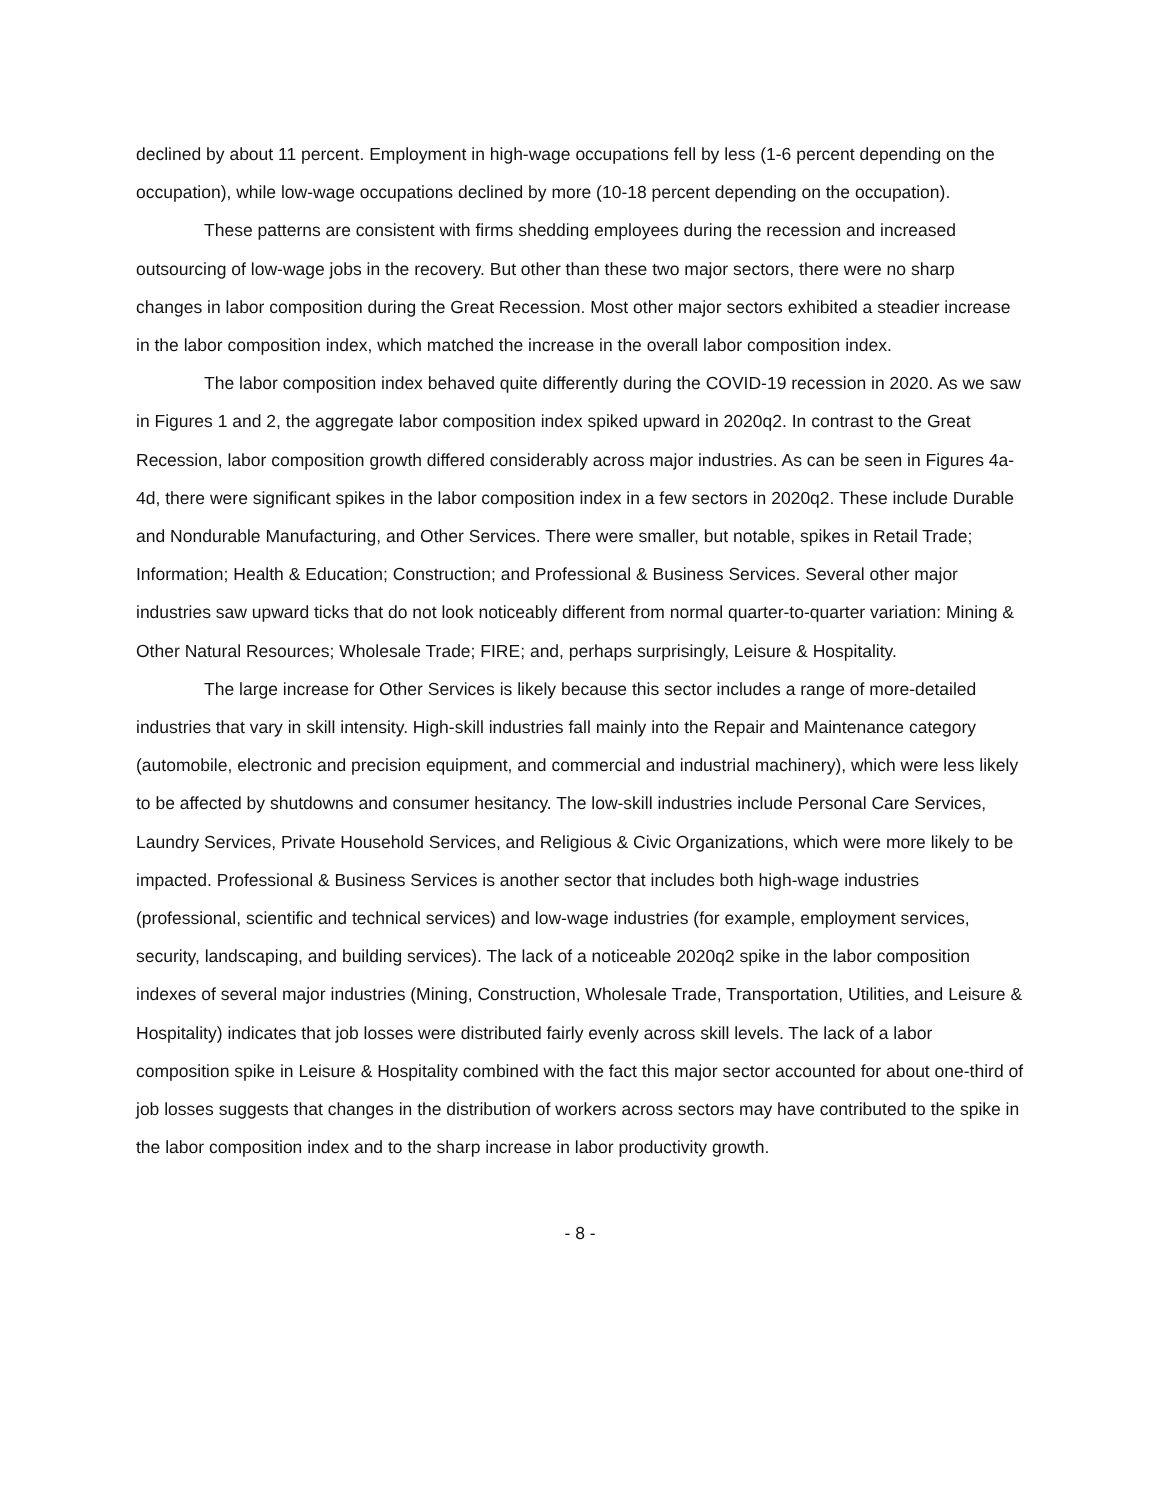declined by about 11 percent. Employment in high-wage occupations fell by less (1-6 percent depending on the occupation), while low-wage occupations declined by more (10-18 percent depending on the occupation).
These patterns are consistent with firms shedding employees during the recession and increased outsourcing of low-wage jobs in the recovery. But other than these two major sectors, there were no sharp changes in labor composition during the Great Recession. Most other major sectors exhibited a steadier increase in the labor composition index, which matched the increase in the overall labor composition index.
The labor composition index behaved quite differently during the COVID-19 recession in 2020. As we saw in Figures 1 and 2, the aggregate labor composition index spiked upward in 2020q2. In contrast to the Great Recession, labor composition growth differed considerably across major industries. As can be seen in Figures 4a-4d, there were significant spikes in the labor composition index in a few sectors in 2020q2. These include Durable and Nondurable Manufacturing, and Other Services. There were smaller, but notable, spikes in Retail Trade; Information; Health & Education; Construction; and Professional & Business Services. Several other major industries saw upward ticks that do not look noticeably different from normal quarter-to-quarter variation: Mining & Other Natural Resources; Wholesale Trade; FIRE; and, perhaps surprisingly, Leisure & Hospitality.
The large increase for Other Services is likely because this sector includes a range of more-detailed industries that vary in skill intensity. High-skill industries fall mainly into the Repair and Maintenance category (automobile, electronic and precision equipment, and commercial and industrial machinery), which were less likely to be affected by shutdowns and consumer hesitancy. The low-skill industries include Personal Care Services, Laundry Services, Private Household Services, and Religious & Civic Organizations, which were more likely to be impacted. Professional & Business Services is another sector that includes both high-wage industries (professional, scientific and technical services) and low-wage industries (for example, employment services, security, landscaping, and building services). The lack of a noticeable 2020q2 spike in the labor composition indexes of several major industries (Mining, Construction, Wholesale Trade, Transportation, Utilities, and Leisure & Hospitality) indicates that job losses were distributed fairly evenly across skill levels. The lack of a labor composition spike in Leisure & Hospitality combined with the fact this major sector accounted for about one-third of job losses suggests that changes in the distribution of workers across sectors may have contributed to the spike in the labor composition index and to the sharp increase in labor productivity growth.
- 8 -